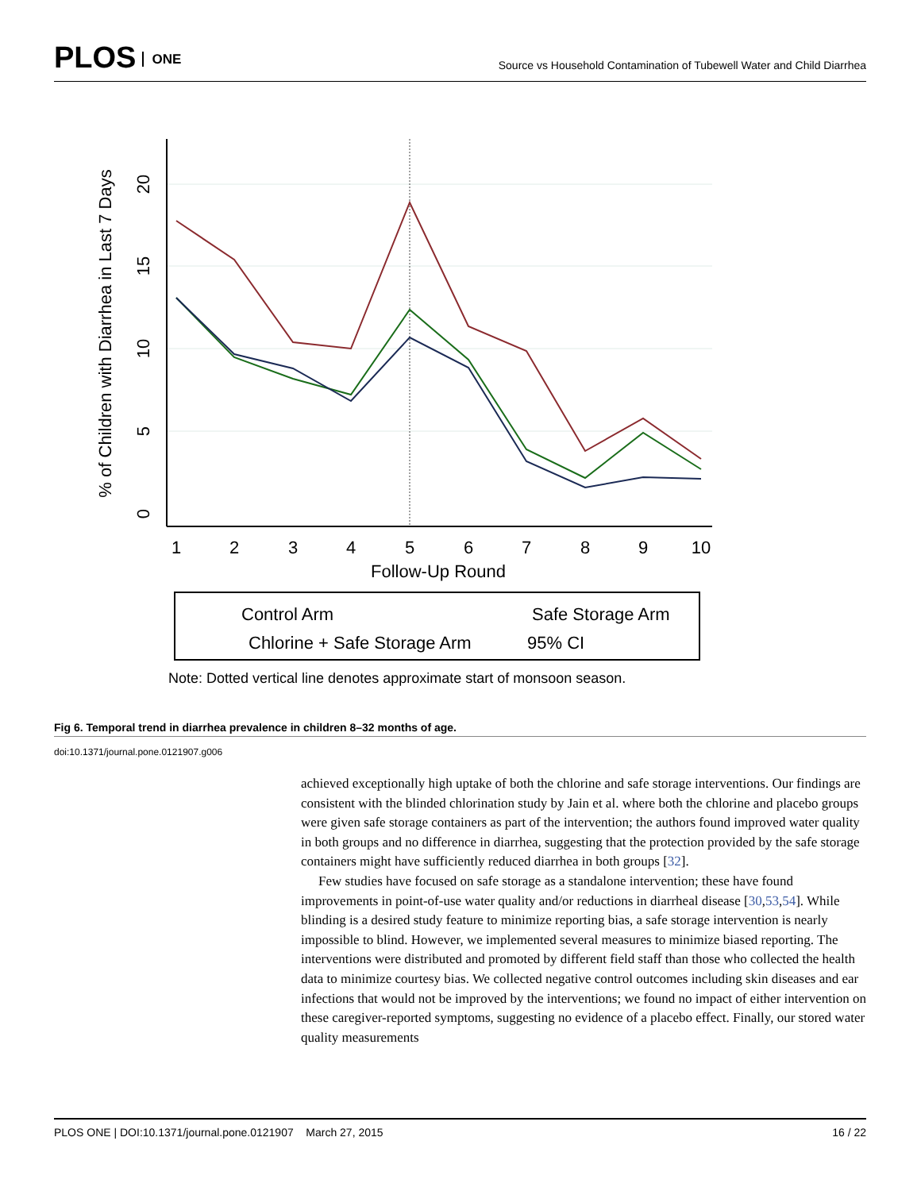PLOS ONE
Source vs Household Contamination of Tubewell Water and Child Diarrhea
1
2
3
4
5
6
7
8
9
10
Follow-Up Round
0
5
10
15
20
% of Children with Diarrhea in Last 7 Days
Control Arm
Safe Storage Arm
Chlorine + Safe Storage Arm
95% CI
Note: Dotted vertical line denotes approximate start of monsoon season.
Fig 6. Temporal trend in diarrhea prevalence in children 8–32 months of age.
doi:10.1371/journal.pone.0121907.g006
achieved exceptionally high uptake of both the chlorine and safe storage interventions. Our findings are consistent with the blinded chlorination study by Jain et al. where both the chlorine and placebo groups were given safe storage containers as part of the intervention; the authors found improved water quality in both groups and no difference in diarrhea, suggesting that the protection provided by the safe storage containers might have sufficiently reduced diarrhea in both groups [32].
Few studies have focused on safe storage as a standalone intervention; these have found improvements in point-of-use water quality and/or reductions in diarrheal disease [30,53,54]. While blinding is a desired study feature to minimize reporting bias, a safe storage intervention is nearly impossible to blind. However, we implemented several measures to minimize biased reporting. The interventions were distributed and promoted by different field staff than those who collected the health data to minimize courtesy bias. We collected negative control outcomes including skin diseases and ear infections that would not be improved by the interventions; we found no impact of either intervention on these caregiver-reported symptoms, suggesting no evidence of a placebo effect. Finally, our stored water quality measurements
PLOS ONE | DOI:10.1371/journal.pone.0121907 March 27, 2015
16 / 22